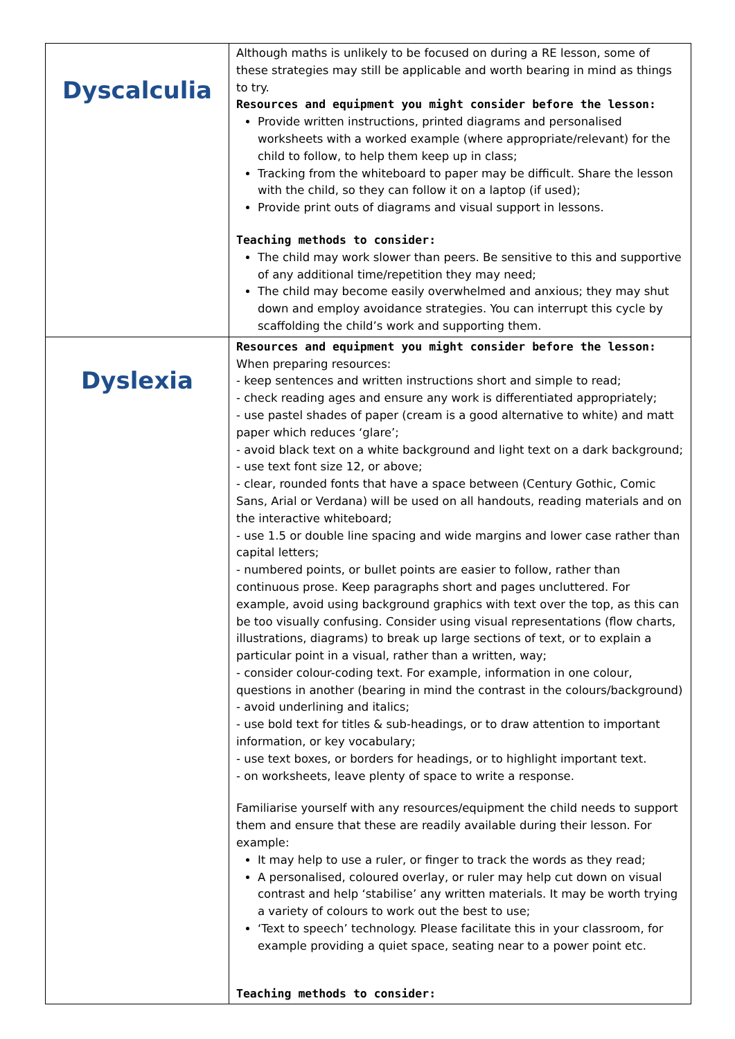| Dyscalculia | Although maths is unlikely to be focused on during a RE lesson, some of these strategies may still be applicable and worth bearing in mind as things to try. Resources and equipment you might consider before the lesson: Provide written instructions, printed diagrams and personalised worksheets with a worked example (where appropriate/relevant) for the child to follow, to help them keep up in class; Tracking from the whiteboard to paper may be difficult. Share the lesson with the child, so they can follow it on a laptop (if used); Provide print outs of diagrams and visual support in lessons. Teaching methods to consider: The child may work slower than peers. Be sensitive to this and supportive of any additional time/repetition they may need; The child may become easily overwhelmed and anxious; they may shut down and employ avoidance strategies. You can interrupt this cycle by scaffolding the child’s work and supporting them. |
| Dyslexia | Resources and equipment you might consider before the lesson: When preparing resources: - keep sentences and written instructions short and simple to read; - check reading ages and ensure any work is differentiated appropriately; - use pastel shades of paper (cream is a good alternative to white) and matt paper which reduces ‘glare’; - avoid black text on a white background and light text on a dark background; - use text font size 12, or above; - clear, rounded fonts that have a space between (Century Gothic, Comic Sans, Arial or Verdana) will be used on all handouts, reading materials and on the interactive whiteboard; - use 1.5 or double line spacing and wide margins and lower case rather than capital letters; - numbered points, or bullet points are easier to follow, rather than continuous prose. Keep paragraphs short and pages uncluttered. For example, avoid using background graphics with text over the top, as this can be too visually confusing. Consider using visual representations (flow charts, illustrations, diagrams) to break up large sections of text, or to explain a particular point in a visual, rather than a written, way; - consider colour-coding text. For example, information in one colour, questions in another (bearing in mind the contrast in the colours/background) - avoid underlining and italics; - use bold text for titles & sub-headings, or to draw attention to important information, or key vocabulary; - use text boxes, or borders for headings, or to highlight important text. - on worksheets, leave plenty of space to write a response. Familiarise yourself with any resources/equipment the child needs to support them and ensure that these are readily available during their lesson. For example: It may help to use a ruler, or finger to track the words as they read; A personalised, coloured overlay, or ruler may help cut down on visual contrast and help ‘stabilise’ any written materials. It may be worth trying a variety of colours to work out the best to use; ‘Text to speech’ technology. Please facilitate this in your classroom, for example providing a quiet space, seating near to a power point etc. Teaching methods to consider: |